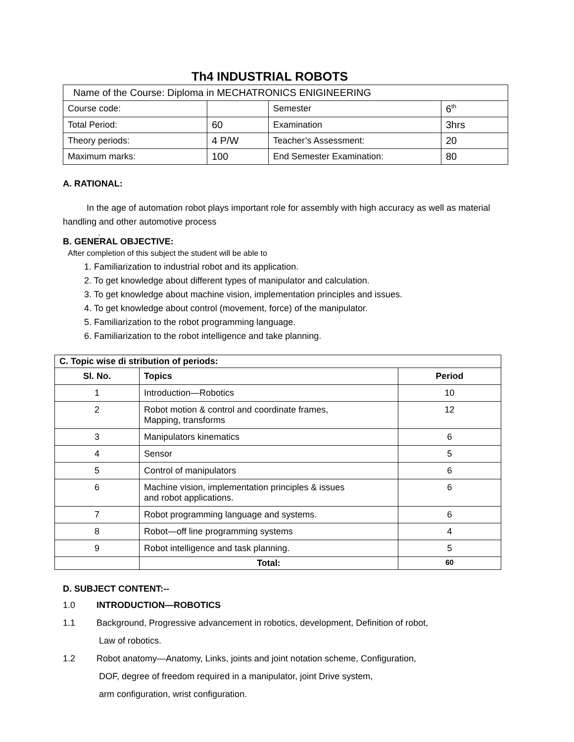Th4 INDUSTRIAL ROBOTS
| Name of the Course: Diploma in MECHATRONICS ENIGINEERING | | | |
| Course code: | | Semester | 6<sup>th</sup> |
| Total Period: | 60 | Examination | 3hrs |
| Theory periods: | 4 P/W | Teacher’s Assessment: | 20 |
| Maximum marks: | 100 | End Semester Examination: | 80 |
A. RATIONAL:
In the age of automation robot plays important role for assembly with high accuracy as well as material handling and other automotive process
.
B. GENERAL OBJECTIVE:
After completion of this subject the student will be able to
1. Familiarization to industrial robot and its application.
2. To get knowledge about different types of manipulator and calculation.
3. To get knowledge about machine vision, implementation principles and issues.
4. To get knowledge about control (movement, force) of the manipulator.
5. Familiarization to the robot programming language.
6. Familiarization to the robot intelligence and take planning.
| C. Topic wise di stribution of periods: | | |
| --- | --- | --- |
| Sl. No. | Topics | Period |
| 1 | Introduction—Robotics | 10 |
| 2 | Robot motion & control and coordinate frames, Mapping, transforms | 12 |
| 3 | Manipulators kinematics | 6 |
| 4 | Sensor | 5 |
| 5 | Control of manipulators | 6 |
| 6 | Machine vision, implementation principles & issues and robot applications. | 6 |
| 7 | Robot programming language and systems. | 6 |
| 8 | Robot—off line programming systems | 4 |
| 9 | Robot intelligence and task planning. | 5 |
| | Total: | 60 |
D. SUBJECT CONTENT:--
1.0 INTRODUCTION—ROBOTICS
1.1 Background, Progressive advancement in robotics, development, Definition of robot,
Law of robotics.
1.2 Robot anatomy—Anatomy, Links, joints and joint notation scheme, Configuration,
DOF, degree of freedom required in a manipulator, joint Drive system,
arm configuration, wrist configuration.